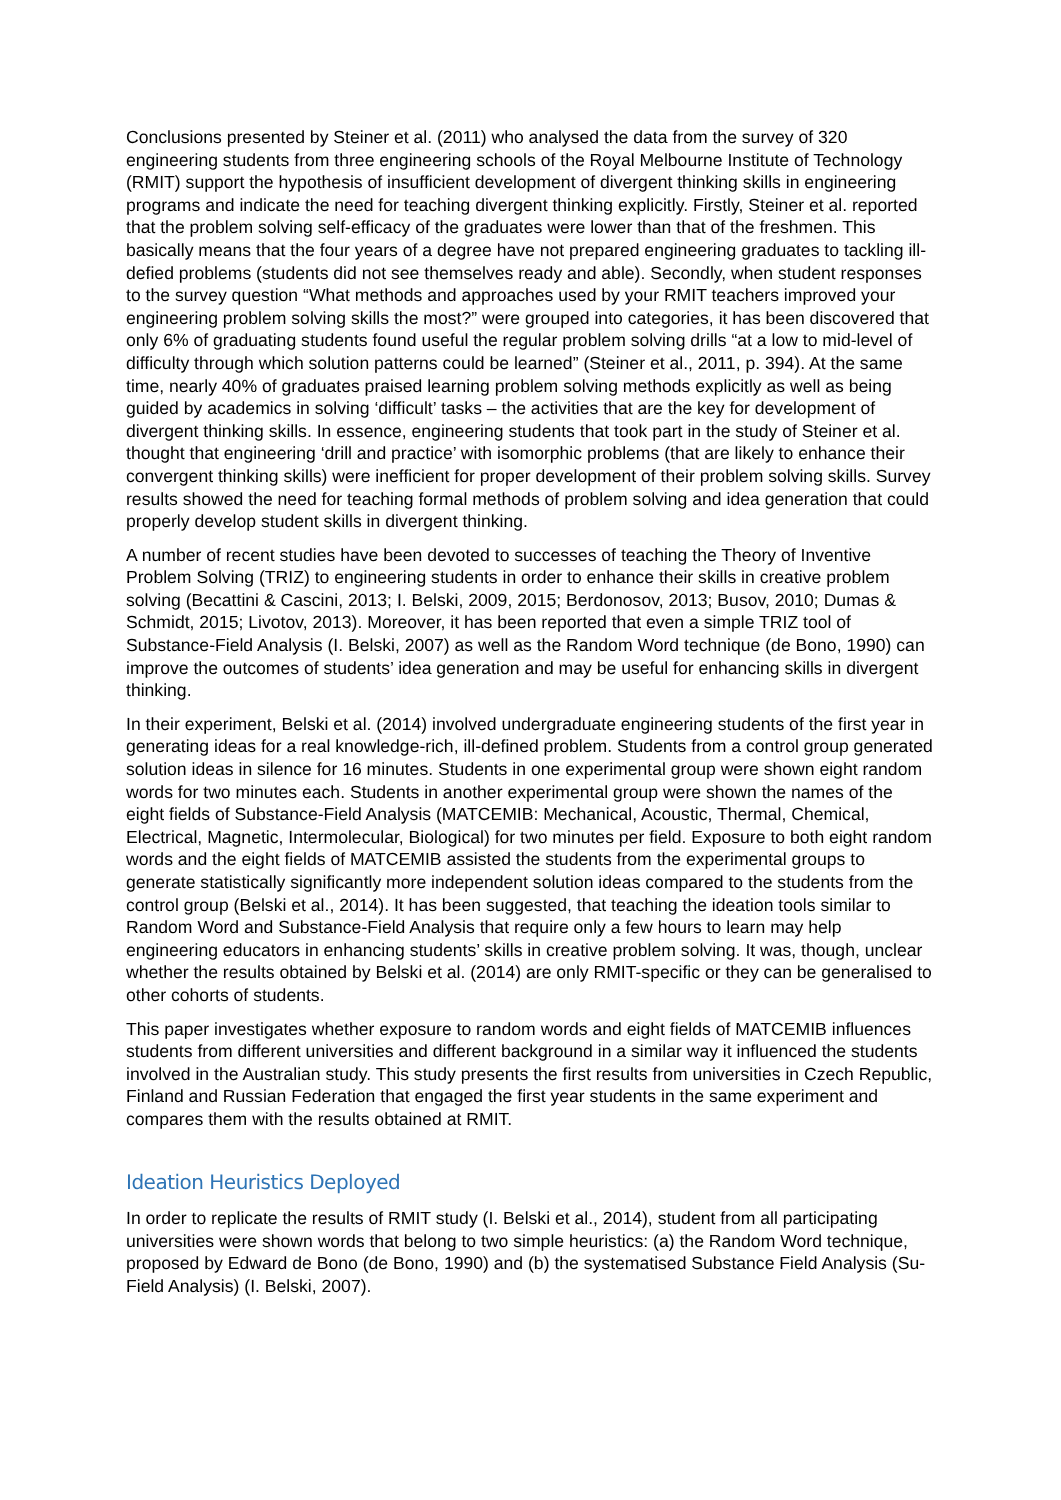Conclusions presented by Steiner et al. (2011) who analysed the data from the survey of 320 engineering students from three engineering schools of the Royal Melbourne Institute of Technology (RMIT) support the hypothesis of insufficient development of divergent thinking skills in engineering programs and indicate the need for teaching divergent thinking explicitly. Firstly, Steiner et al. reported that the problem solving self-efficacy of the graduates were lower than that of the freshmen. This basically means that the four years of a degree have not prepared engineering graduates to tackling ill-defied problems (students did not see themselves ready and able). Secondly, when student responses to the survey question “What methods and approaches used by your RMIT teachers improved your engineering problem solving skills the most?” were grouped into categories, it has been discovered that only 6% of graduating students found useful the regular problem solving drills “at a low to mid-level of difficulty through which solution patterns could be learned” (Steiner et al., 2011, p. 394). At the same time, nearly 40% of graduates praised learning problem solving methods explicitly as well as being guided by academics in solving ‘difficult’ tasks – the activities that are the key for development of divergent thinking skills. In essence, engineering students that took part in the study of Steiner et al. thought that engineering ‘drill and practice’ with isomorphic problems (that are likely to enhance their convergent thinking skills) were inefficient for proper development of their problem solving skills. Survey results showed the need for teaching formal methods of problem solving and idea generation that could properly develop student skills in divergent thinking.
A number of recent studies have been devoted to successes of teaching the Theory of Inventive Problem Solving (TRIZ) to engineering students in order to enhance their skills in creative problem solving (Becattini & Cascini, 2013; I. Belski, 2009, 2015; Berdonosov, 2013; Busov, 2010; Dumas & Schmidt, 2015; Livotov, 2013). Moreover, it has been reported that even a simple TRIZ tool of Substance-Field Analysis (I. Belski, 2007) as well as the Random Word technique (de Bono, 1990) can improve the outcomes of students’ idea generation and may be useful for enhancing skills in divergent thinking.
In their experiment, Belski et al. (2014) involved undergraduate engineering students of the first year in generating ideas for a real knowledge-rich, ill-defined problem. Students from a control group generated solution ideas in silence for 16 minutes. Students in one experimental group were shown eight random words for two minutes each. Students in another experimental group were shown the names of the eight fields of Substance-Field Analysis (MATCEMIB: Mechanical, Acoustic, Thermal, Chemical, Electrical, Magnetic, Intermolecular, Biological) for two minutes per field. Exposure to both eight random words and the eight fields of MATCEMIB assisted the students from the experimental groups to generate statistically significantly more independent solution ideas compared to the students from the control group (Belski et al., 2014). It has been suggested, that teaching the ideation tools similar to Random Word and Substance-Field Analysis that require only a few hours to learn may help engineering educators in enhancing students’ skills in creative problem solving. It was, though, unclear whether the results obtained by Belski et al. (2014) are only RMIT-specific or they can be generalised to other cohorts of students.
This paper investigates whether exposure to random words and eight fields of MATCEMIB influences students from different universities and different background in a similar way it influenced the students involved in the Australian study. This study presents the first results from universities in Czech Republic, Finland and Russian Federation that engaged the first year students in the same experiment and compares them with the results obtained at RMIT.
Ideation Heuristics Deployed
In order to replicate the results of RMIT study (I. Belski et al., 2014), student from all participating universities were shown words that belong to two simple heuristics: (a) the Random Word technique, proposed by Edward de Bono (de Bono, 1990) and (b) the systematised Substance Field Analysis (Su-Field Analysis) (I. Belski, 2007).